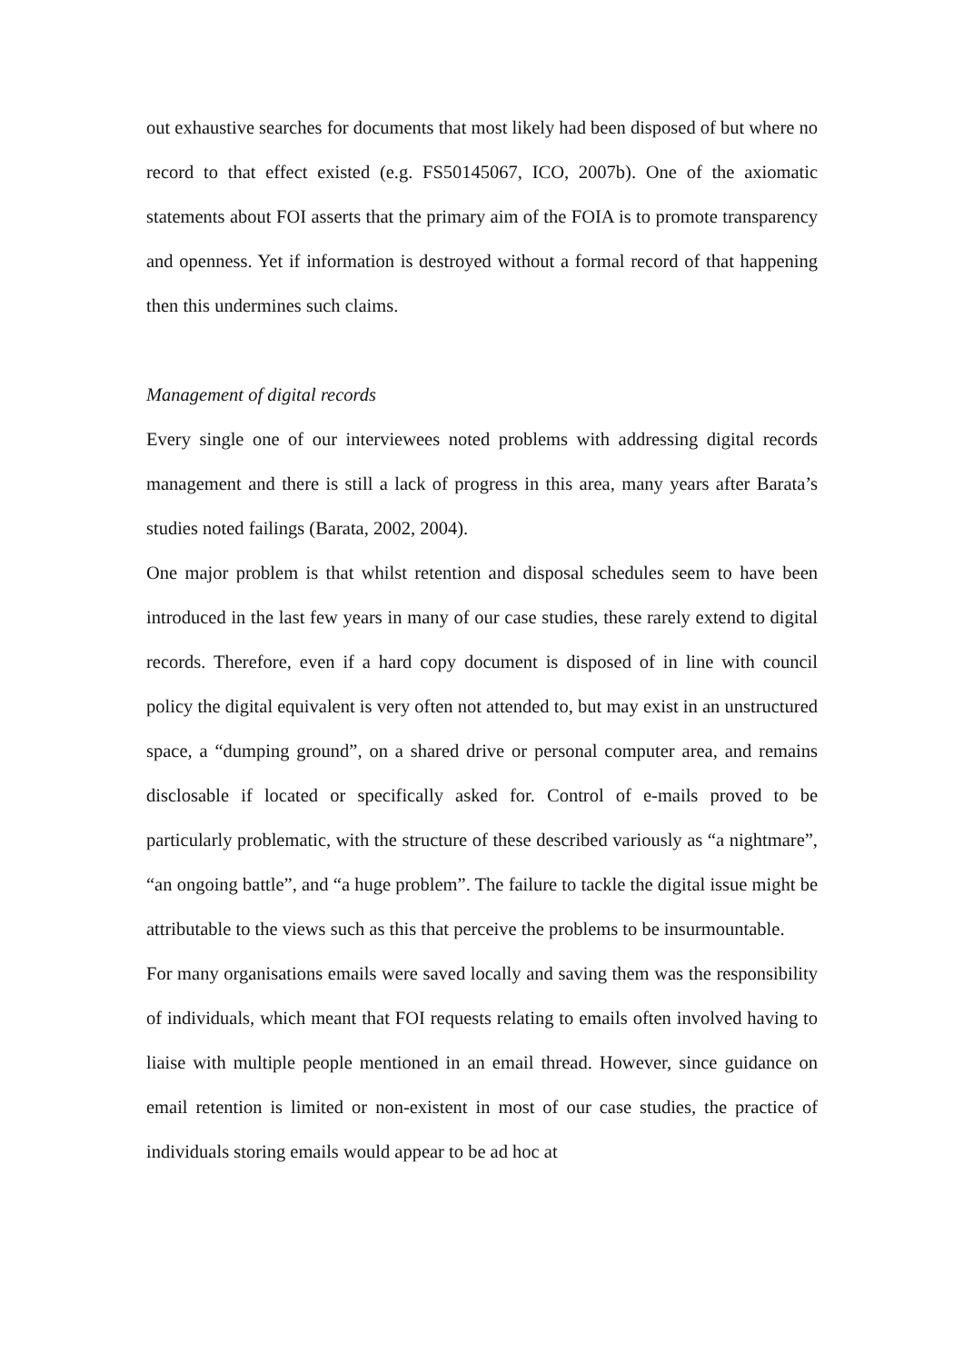out exhaustive searches for documents that most likely had been disposed of but where no record to that effect existed (e.g. FS50145067, ICO, 2007b). One of the axiomatic statements about FOI asserts that the primary aim of the FOIA is to promote transparency and openness. Yet if information is destroyed without a formal record of that happening then this undermines such claims.
Management of digital records
Every single one of our interviewees noted problems with addressing digital records management and there is still a lack of progress in this area, many years after Barata’s studies noted failings (Barata, 2002, 2004).
One major problem is that whilst retention and disposal schedules seem to have been introduced in the last few years in many of our case studies, these rarely extend to digital records. Therefore, even if a hard copy document is disposed of in line with council policy the digital equivalent is very often not attended to, but may exist in an unstructured space, a “dumping ground”, on a shared drive or personal computer area, and remains disclosable if located or specifically asked for. Control of e-mails proved to be particularly problematic, with the structure of these described variously as “a nightmare”, “an ongoing battle”, and “a huge problem”. The failure to tackle the digital issue might be attributable to the views such as this that perceive the problems to be insurmountable.
For many organisations emails were saved locally and saving them was the responsibility of individuals, which meant that FOI requests relating to emails often involved having to liaise with multiple people mentioned in an email thread. However, since guidance on email retention is limited or non-existent in most of our case studies, the practice of individuals storing emails would appear to be ad hoc at